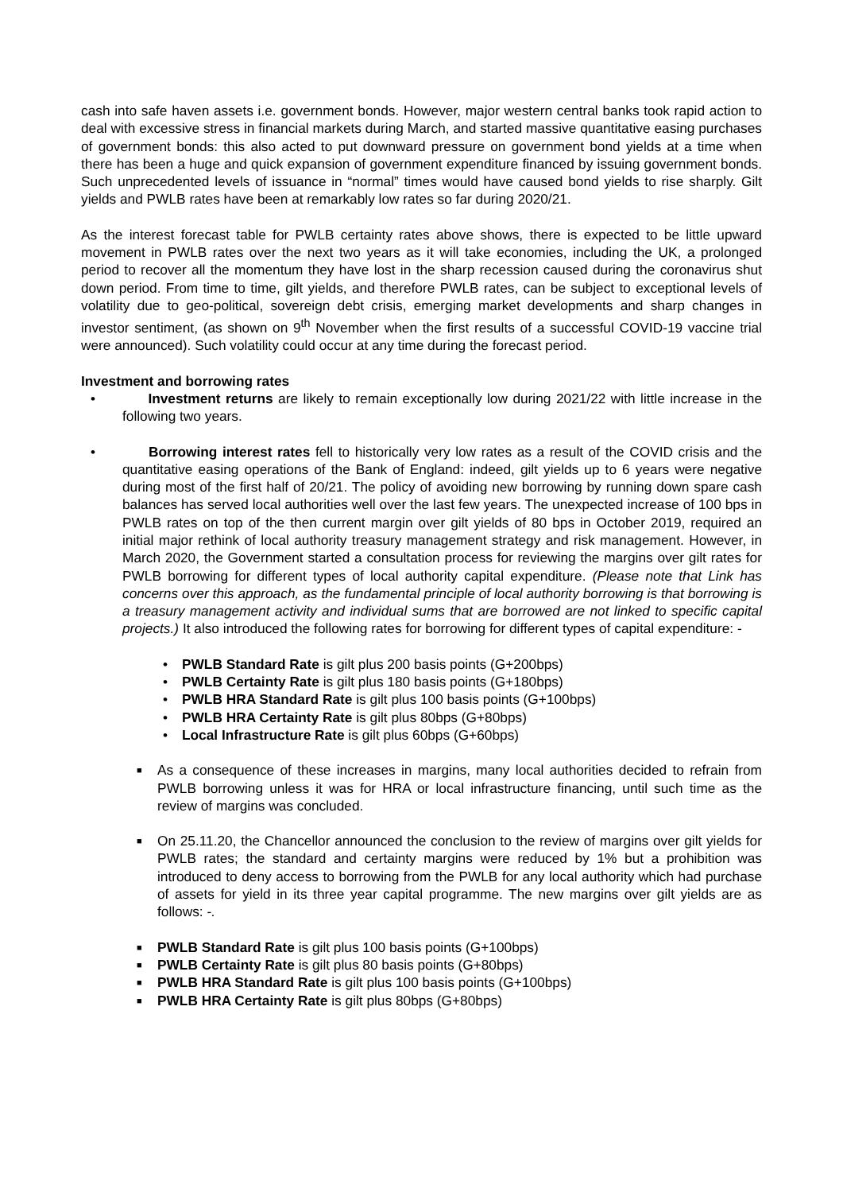cash into safe haven assets i.e. government bonds. However, major western central banks took rapid action to deal with excessive stress in financial markets during March, and started massive quantitative easing purchases of government bonds: this also acted to put downward pressure on government bond yields at a time when there has been a huge and quick expansion of government expenditure financed by issuing government bonds. Such unprecedented levels of issuance in “normal” times would have caused bond yields to rise sharply. Gilt yields and PWLB rates have been at remarkably low rates so far during 2020/21.
As the interest forecast table for PWLB certainty rates above shows, there is expected to be little upward movement in PWLB rates over the next two years as it will take economies, including the UK, a prolonged period to recover all the momentum they have lost in the sharp recession caused during the coronavirus shut down period. From time to time, gilt yields, and therefore PWLB rates, can be subject to exceptional levels of volatility due to geo-political, sovereign debt crisis, emerging market developments and sharp changes in investor sentiment, (as shown on 9<sup>th</sup> November when the first results of a successful COVID-19 vaccine trial were announced). Such volatility could occur at any time during the forecast period.
Investment and borrowing rates
• Investment returns are likely to remain exceptionally low during 2021/22 with little increase in the following two years.
• Borrowing interest rates fell to historically very low rates as a result of the COVID crisis and the quantitative easing operations of the Bank of England: indeed, gilt yields up to 6 years were negative during most of the first half of 20/21. The policy of avoiding new borrowing by running down spare cash balances has served local authorities well over the last few years. The unexpected increase of 100 bps in PWLB rates on top of the then current margin over gilt yields of 80 bps in October 2019, required an initial major rethink of local authority treasury management strategy and risk management. However, in March 2020, the Government started a consultation process for reviewing the margins over gilt rates for PWLB borrowing for different types of local authority capital expenditure. (Please note that Link has concerns over this approach, as the fundamental principle of local authority borrowing is that borrowing is a treasury management activity and individual sums that are borrowed are not linked to specific capital projects.) It also introduced the following rates for borrowing for different types of capital expenditure: -
• PWLB Standard Rate is gilt plus 200 basis points (G+200bps)
• PWLB Certainty Rate is gilt plus 180 basis points (G+180bps)
• PWLB HRA Standard Rate is gilt plus 100 basis points (G+100bps)
• PWLB HRA Certainty Rate is gilt plus 80bps (G+80bps)
• Local Infrastructure Rate is gilt plus 60bps (G+60bps)
■ As a consequence of these increases in margins, many local authorities decided to refrain from PWLB borrowing unless it was for HRA or local infrastructure financing, until such time as the review of margins was concluded.
■ On 25.11.20, the Chancellor announced the conclusion to the review of margins over gilt yields for PWLB rates; the standard and certainty margins were reduced by 1% but a prohibition was introduced to deny access to borrowing from the PWLB for any local authority which had purchase of assets for yield in its three year capital programme. The new margins over gilt yields are as follows: -.
■ PWLB Standard Rate is gilt plus 100 basis points (G+100bps)
■ PWLB Certainty Rate is gilt plus 80 basis points (G+80bps)
■ PWLB HRA Standard Rate is gilt plus 100 basis points (G+100bps)
■ PWLB HRA Certainty Rate is gilt plus 80bps (G+80bps)